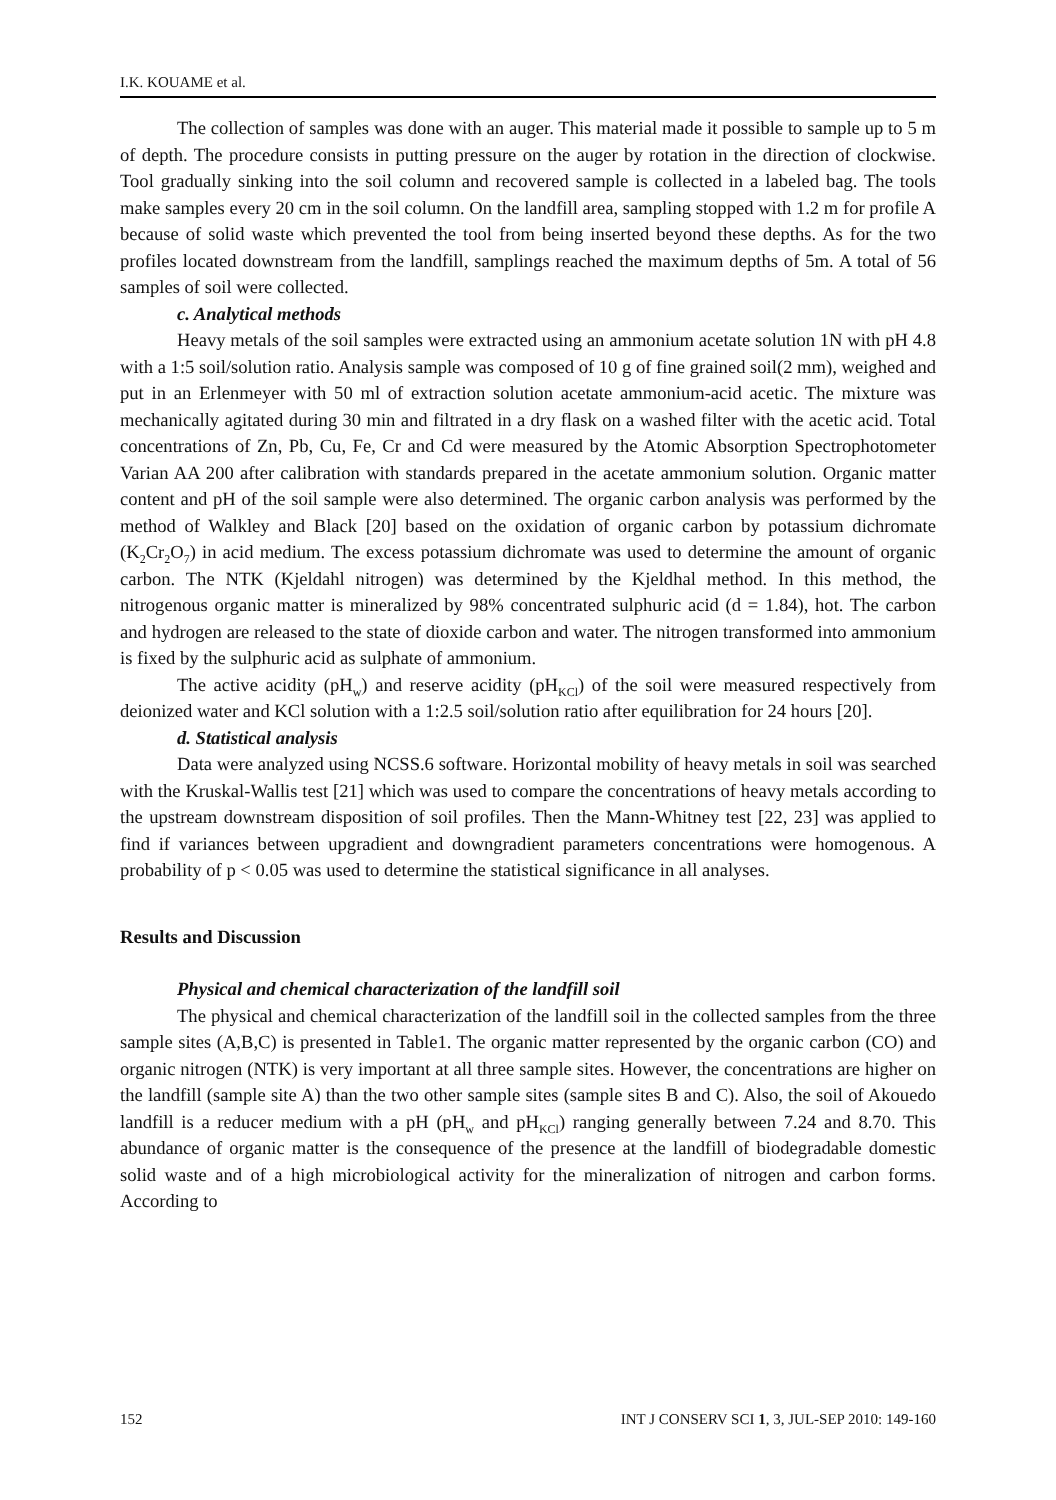I.K. KOUAME et al.
The collection of samples was done with an auger. This material made it possible to sample up to 5 m of depth. The procedure consists in putting pressure on the auger by rotation in the direction of clockwise. Tool gradually sinking into the soil column and recovered sample is collected in a labeled bag. The tools make samples every 20 cm in the soil column. On the landfill area, sampling stopped with 1.2 m for profile A because of solid waste which prevented the tool from being inserted beyond these depths. As for the two profiles located downstream from the landfill, samplings reached the maximum depths of 5m. A total of 56 samples of soil were collected.
c. Analytical methods
Heavy metals of the soil samples were extracted using an ammonium acetate solution 1N with pH 4.8 with a 1:5 soil/solution ratio. Analysis sample was composed of 10 g of fine grained soil(2 mm), weighed and put in an Erlenmeyer with 50 ml of extraction solution acetate ammonium-acid acetic. The mixture was mechanically agitated during 30 min and filtrated in a dry flask on a washed filter with the acetic acid. Total concentrations of Zn, Pb, Cu, Fe, Cr and Cd were measured by the Atomic Absorption Spectrophotometer Varian AA 200 after calibration with standards prepared in the acetate ammonium solution. Organic matter content and pH of the soil sample were also determined. The organic carbon analysis was performed by the method of Walkley and Black [20] based on the oxidation of organic carbon by potassium dichromate (K<sub>2</sub>Cr<sub>2</sub>O<sub>7</sub>) in acid medium. The excess potassium dichromate was used to determine the amount of organic carbon. The NTK (Kjeldahl nitrogen) was determined by the Kjeldhal method. In this method, the nitrogenous organic matter is mineralized by 98% concentrated sulphuric acid (d = 1.84), hot. The carbon and hydrogen are released to the state of dioxide carbon and water. The nitrogen transformed into ammonium is fixed by the sulphuric acid as sulphate of ammonium.
The active acidity (pH<sub>w</sub>) and reserve acidity (pH<sub>KCl</sub>) of the soil were measured respectively from deionized water and KCl solution with a 1:2.5 soil/solution ratio after equilibration for 24 hours [20].
d. Statistical analysis
Data were analyzed using NCSS.6 software. Horizontal mobility of heavy metals in soil was searched with the Kruskal-Wallis test [21] which was used to compare the concentrations of heavy metals according to the upstream downstream disposition of soil profiles. Then the Mann-Whitney test [22, 23] was applied to find if variances between upgradient and downgradient parameters concentrations were homogenous. A probability of p < 0.05 was used to determine the statistical significance in all analyses.
Results and Discussion
Physical and chemical characterization of the landfill soil
The physical and chemical characterization of the landfill soil in the collected samples from the three sample sites (A,B,C) is presented in Table1. The organic matter represented by the organic carbon (CO) and organic nitrogen (NTK) is very important at all three sample sites. However, the concentrations are higher on the landfill (sample site A) than the two other sample sites (sample sites B and C). Also, the soil of Akouedo landfill is a reducer medium with a pH (pH<sub>w</sub> and pH<sub>KCl</sub>) ranging generally between 7.24 and 8.70. This abundance of organic matter is the consequence of the presence at the landfill of biodegradable domestic solid waste and of a high microbiological activity for the mineralization of nitrogen and carbon forms. According to
152 INT J CONSERV SCI 1, 3, JUL-SEP 2010: 149-160